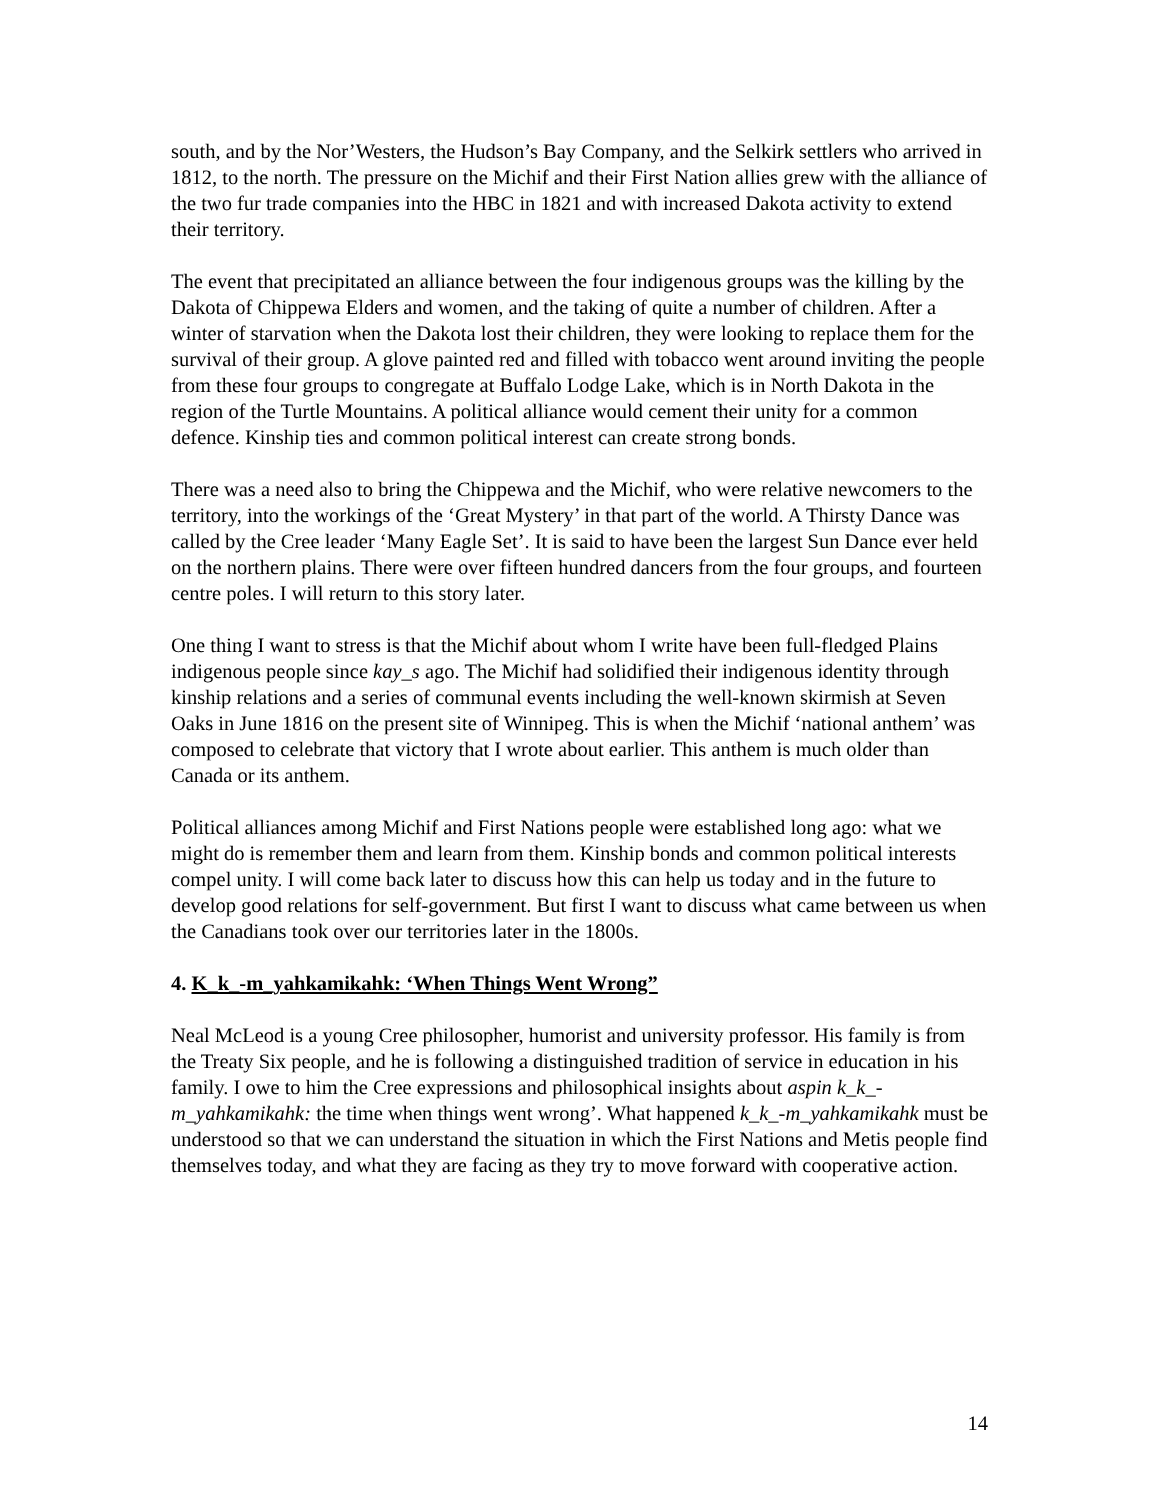south, and by the Nor’Westers, the Hudson’s Bay Company, and the Selkirk settlers who arrived in 1812, to the north. The pressure on the Michif and their First Nation allies grew with the alliance of the two fur trade companies into the HBC in 1821 and with increased Dakota activity to extend their territory.
The event that precipitated an alliance between the four indigenous groups was the killing by the Dakota of Chippewa Elders and women, and the taking of quite a number of children. After a winter of starvation when the Dakota lost their children, they were looking to replace them for the survival of their group. A glove painted red and filled with tobacco went around inviting the people from these four groups to congregate at Buffalo Lodge Lake, which is in North Dakota in the region of the Turtle Mountains. A political alliance would cement their unity for a common defence. Kinship ties and common political interest can create strong bonds.
There was a need also to bring the Chippewa and the Michif, who were relative newcomers to the territory, into the workings of the ‘Great Mystery’ in that part of the world. A Thirsty Dance was called by the Cree leader ‘Many Eagle Set’. It is said to have been the largest Sun Dance ever held on the northern plains. There were over fifteen hundred dancers from the four groups, and fourteen centre poles. I will return to this story later.
One thing I want to stress is that the Michif about whom I write have been full-fledged Plains indigenous people since kay_s ago. The Michif had solidified their indigenous identity through kinship relations and a series of communal events including the well-known skirmish at Seven Oaks in June 1816 on the present site of Winnipeg. This is when the Michif ‘national anthem’ was composed to celebrate that victory that I wrote about earlier. This anthem is much older than Canada or its anthem.
Political alliances among Michif and First Nations people were established long ago: what we might do is remember them and learn from them. Kinship bonds and common political interests compel unity. I will come back later to discuss how this can help us today and in the future to develop good relations for self-government. But first I want to discuss what came between us when the Canadians took over our territories later in the 1800s.
4. K_k_-m_yahkamikahk: ‘When Things Went Wrong”
Neal McLeod is a young Cree philosopher, humorist and university professor. His family is from the Treaty Six people, and he is following a distinguished tradition of service in education in his family. I owe to him the Cree expressions and philosophical insights about aspin k_k_-m_yahkamikahk: the time when things went wrong’. What happened k_k_-m_yahkamikahk must be understood so that we can understand the situation in which the First Nations and Metis people find themselves today, and what they are facing as they try to move forward with cooperative action.
14